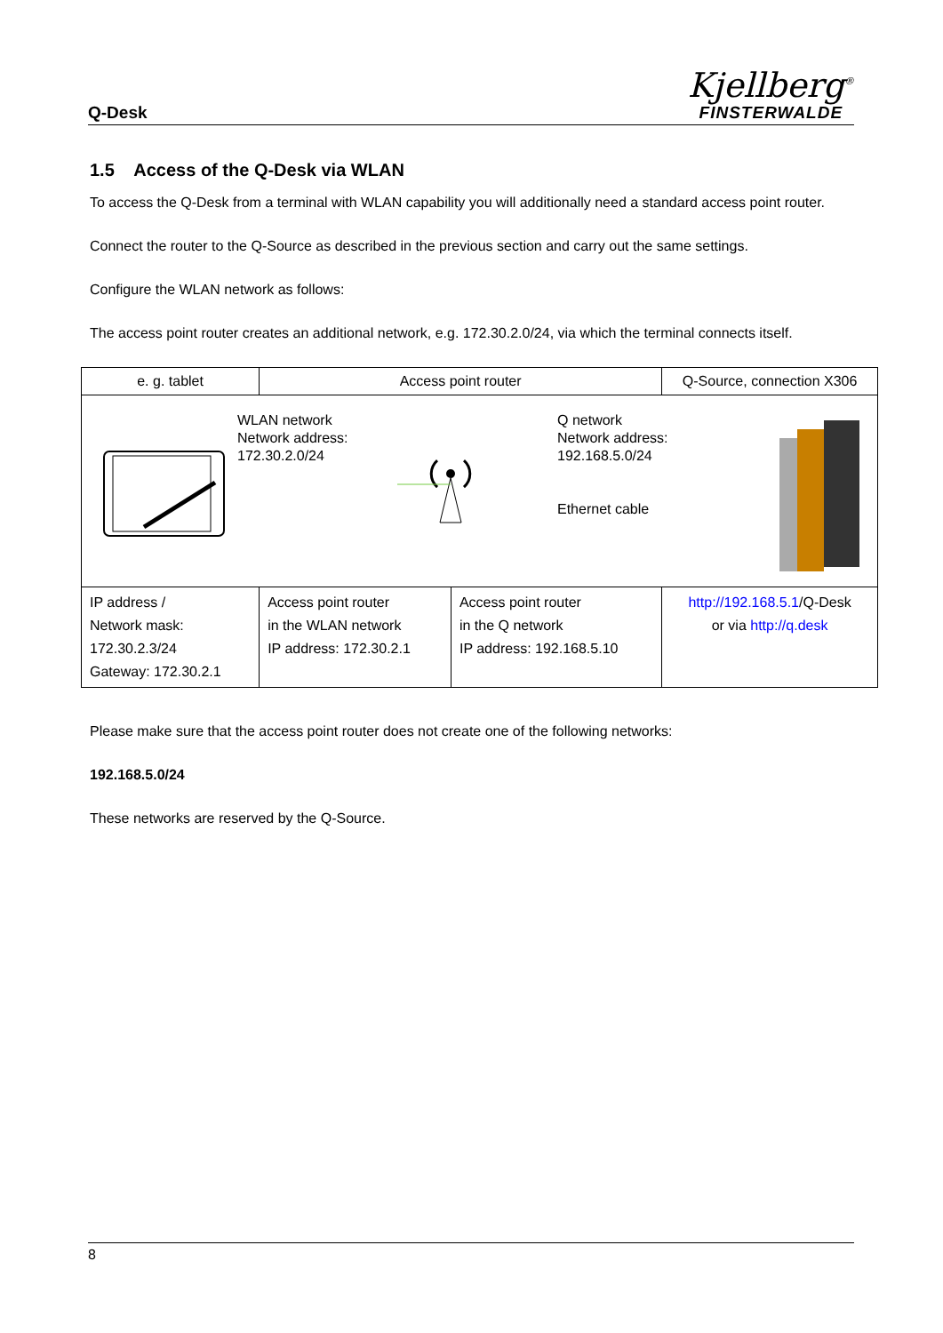Q-Desk
Kjellberg<sup>®</sup>
FINSTERWALDE
1.5 Access of the Q-Desk via WLAN
To access the Q-Desk from a terminal with WLAN capability you will additionally need a standard access point router.
Connect the router to the Q-Source as described in the previous section and carry out the same settings.
Configure the WLAN network as follows:
The access point router creates an additional network, e.g. 172.30.2.0/24, via which the terminal connects itself.
| e. g. tablet | Access point router | | Q-Source, connection X306 |
| WLAN network Network address: 172.30.2.0/24 Q network Network address: 192.168.5.0/24 Ethernet cable | | | |
| IP address / Network mask: 172.30.2.3/24 Gateway: 172.30.2.1 | Access point router in the WLAN network IP address: 172.30.2.1 | Access point router in the Q network IP address: 192.168.5.10 | http://192.168.5.1 /Q-Desk or via http://q.desk |
Please make sure that the access point router does not create one of the following networks:
192.168.5.0/24
These networks are reserved by the Q-Source.
8